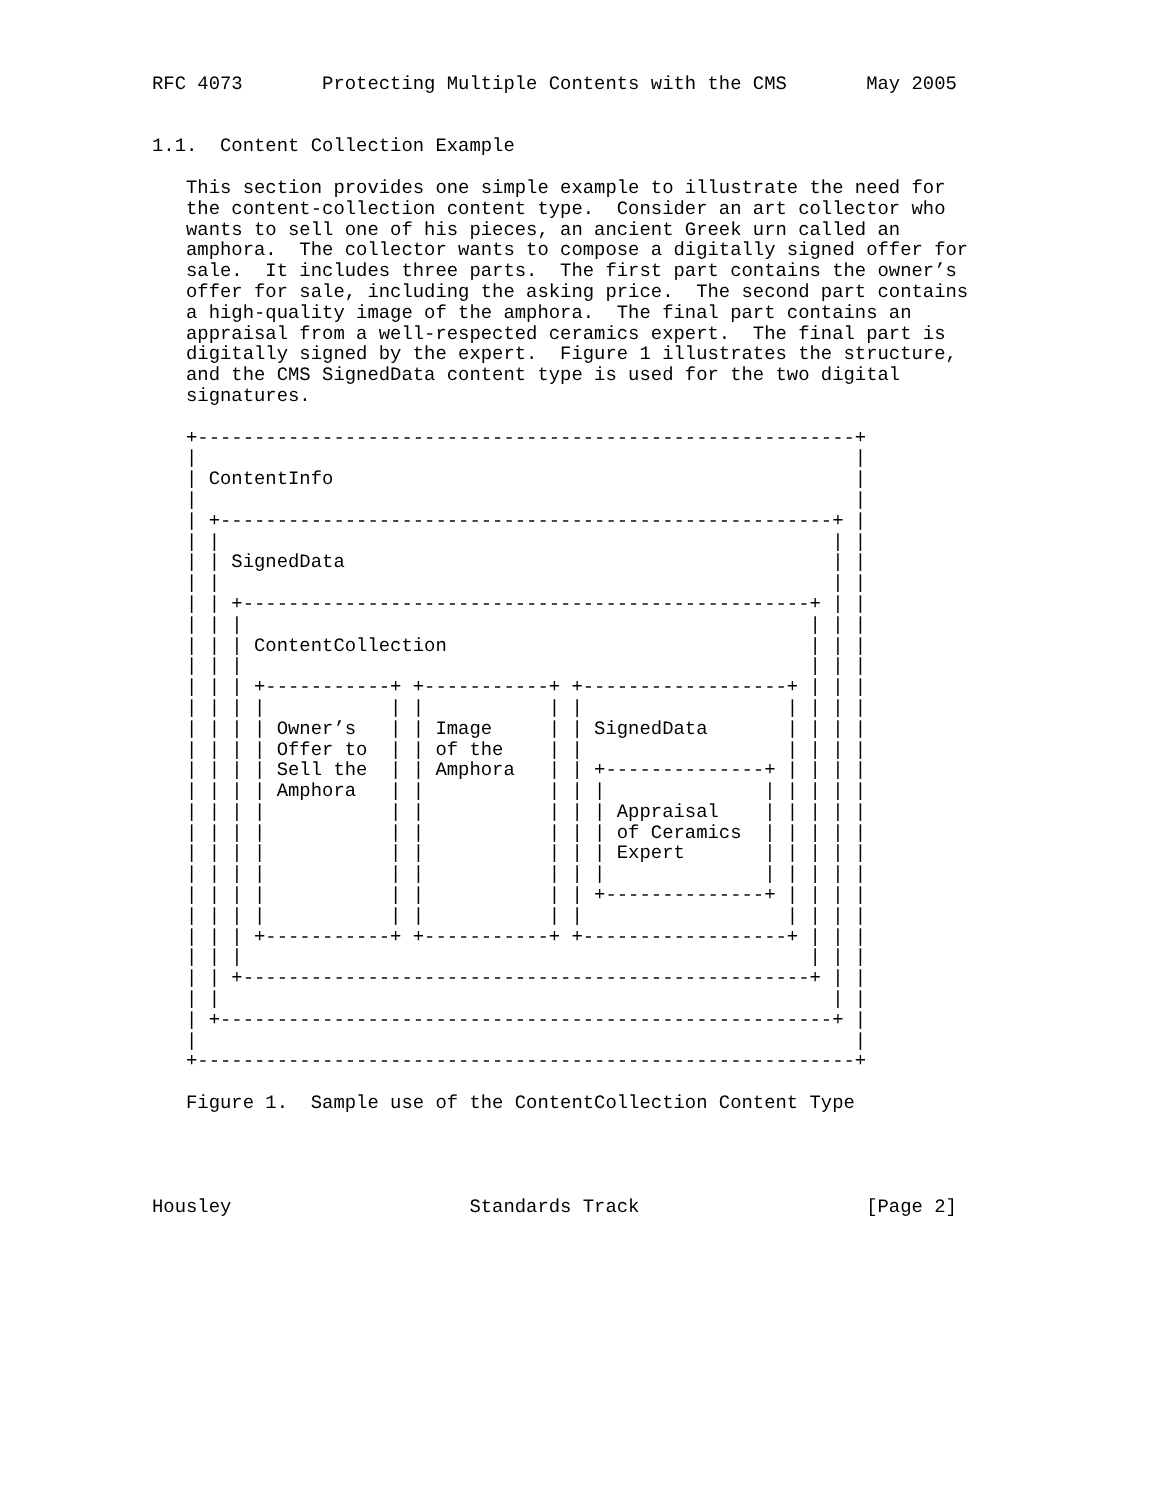RFC 4073       Protecting Multiple Contents with the CMS       May 2005


1.1.  Content Collection Example

   This section provides one simple example to illustrate the need for
   the content-collection content type.  Consider an art collector who
   wants to sell one of his pieces, an ancient Greek urn called an
   amphora.  The collector wants to compose a digitally signed offer for
   sale.  It includes three parts.  The first part contains the owner’s
   offer for sale, including the asking price.  The second part contains
   a high-quality image of the amphora.  The final part contains an
   appraisal from a well-respected ceramics expert.  The final part is
   digitally signed by the expert.  Figure 1 illustrates the structure,
   and the CMS SignedData content type is used for the two digital
   signatures.

   +----------------------------------------------------------+
   |                                                          |
   | ContentInfo                                              |
   |                                                          |
   | +------------------------------------------------------+ |
   | |                                                      | |
   | | SignedData                                           | |
   | |                                                      | |
   | | +--------------------------------------------------+ | |
   | | |                                                  | | |
   | | | ContentCollection                                | | |
   | | |                                                  | | |
   | | | +-----------+ +-----------+ +------------------+ | | |
   | | | |           | |           | |                  | | | |
   | | | | Owner’s   | | Image     | | SignedData       | | | |
   | | | | Offer to  | | of the    | |                  | | | |
   | | | | Sell the  | | Amphora   | | +--------------+ | | | |
   | | | | Amphora   | |           | | |              | | | | |
   | | | |           | |           | | | Appraisal    | | | | |
   | | | |           | |           | | | of Ceramics  | | | | |
   | | | |           | |           | | | Expert       | | | | |
   | | | |           | |           | | |              | | | | |
   | | | |           | |           | | +--------------+ | | | |
   | | | |           | |           | |                  | | | |
   | | | +-----------+ +-----------+ +------------------+ | | |
   | | |                                                  | | |
   | | +--------------------------------------------------+ | |
   | |                                                      | |
   | +------------------------------------------------------+ |
   |                                                          |
   +----------------------------------------------------------+

   Figure 1.  Sample use of the ContentCollection Content Type




Housley                     Standards Track                    [Page 2]